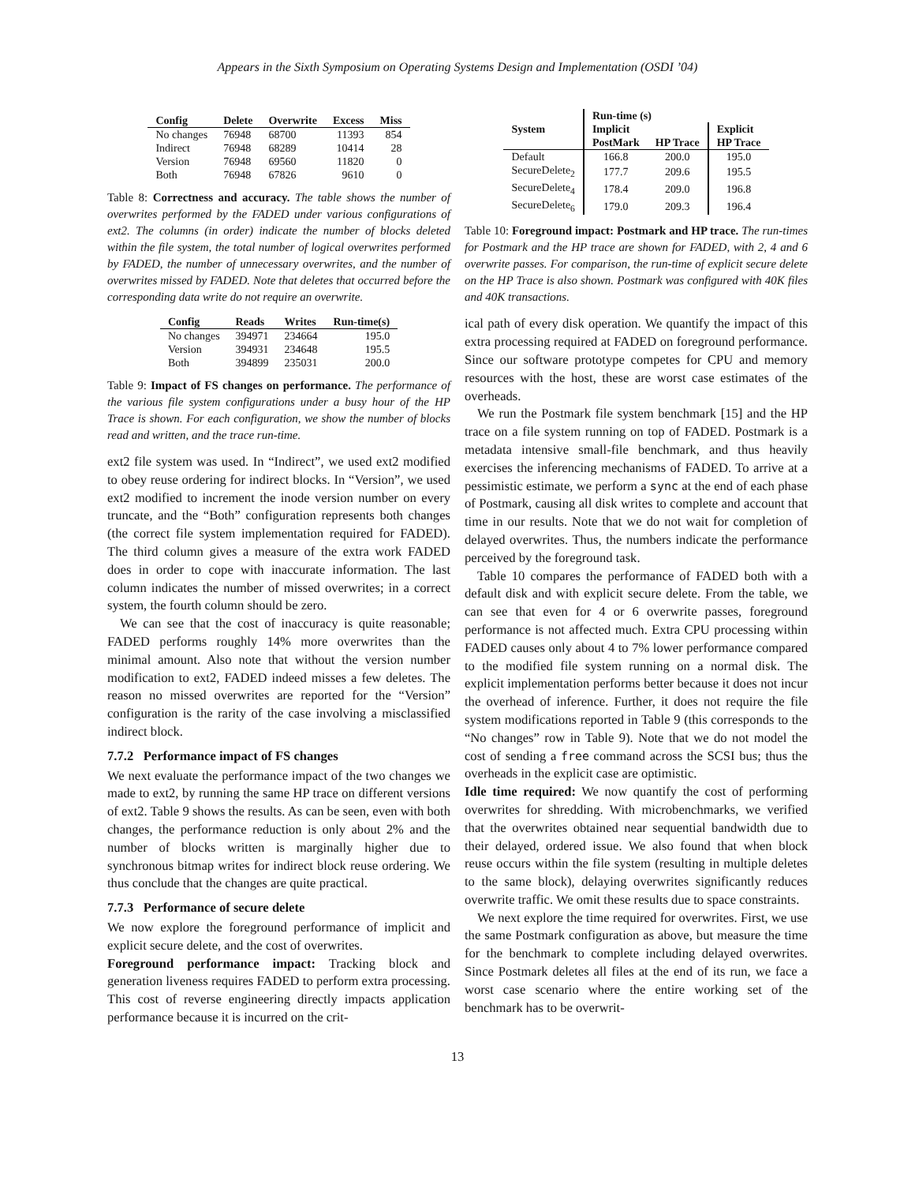Appears in the Sixth Symposium on Operating Systems Design and Implementation (OSDI ’04)
| Config | Delete | Overwrite | Excess | Miss |
| --- | --- | --- | --- | --- |
| No changes | 76948 | 68700 | 11393 | 854 |
| Indirect | 76948 | 68289 | 10414 | 28 |
| Version | 76948 | 69560 | 11820 | 0 |
| Both | 76948 | 67826 | 9610 | 0 |
Table 8: Correctness and accuracy. The table shows the number of overwrites performed by the FADED under various configurations of ext2. The columns (in order) indicate the number of blocks deleted within the file system, the total number of logical overwrites performed by FADED, the number of unnecessary overwrites, and the number of overwrites missed by FADED. Note that deletes that occurred before the corresponding data write do not require an overwrite.
| Config | Reads | Writes | Run-time(s) |
| --- | --- | --- | --- |
| No changes | 394971 | 234664 | 195.0 |
| Version | 394931 | 234648 | 195.5 |
| Both | 394899 | 235031 | 200.0 |
Table 9: Impact of FS changes on performance. The performance of the various file system configurations under a busy hour of the HP Trace is shown. For each configuration, we show the number of blocks read and written, and the trace run-time.
ext2 file system was used. In “Indirect”, we used ext2 modified to obey reuse ordering for indirect blocks. In “Version”, we used ext2 modified to increment the inode version number on every truncate, and the “Both” configuration represents both changes (the correct file system implementation required for FADED). The third column gives a measure of the extra work FADED does in order to cope with inaccurate information. The last column indicates the number of missed overwrites; in a correct system, the fourth column should be zero.
We can see that the cost of inaccuracy is quite reasonable; FADED performs roughly 14% more overwrites than the minimal amount. Also note that without the version number modification to ext2, FADED indeed misses a few deletes. The reason no missed overwrites are reported for the “Version” configuration is the rarity of the case involving a misclassified indirect block.
7.7.2 Performance impact of FS changes
We next evaluate the performance impact of the two changes we made to ext2, by running the same HP trace on different versions of ext2. Table 9 shows the results. As can be seen, even with both changes, the performance reduction is only about 2% and the number of blocks written is marginally higher due to synchronous bitmap writes for indirect block reuse ordering. We thus conclude that the changes are quite practical.
7.7.3 Performance of secure delete
We now explore the foreground performance of implicit and explicit secure delete, and the cost of overwrites.
Foreground performance impact: Tracking block and generation liveness requires FADED to perform extra processing. This cost of reverse engineering directly impacts application performance because it is incurred on the crit-
| | Run-time (s) | | |
| --- | --- | --- | --- |
| System | Implicit | | Explicit |
| | PostMark | HP Trace | HP Trace |
| Default | 166.8 | 200.0 | 195.0 |
| SecureDelete<sub>2</sub> | 177.7 | 209.6 | 195.5 |
| SecureDelete<sub>4</sub> | 178.4 | 209.0 | 196.8 |
| SecureDelete<sub>6</sub> | 179.0 | 209.3 | 196.4 |
Table 10: Foreground impact: Postmark and HP trace. The run-times for Postmark and the HP trace are shown for FADED, with 2, 4 and 6 overwrite passes. For comparison, the run-time of explicit secure delete on the HP Trace is also shown. Postmark was configured with 40K files and 40K transactions.
ical path of every disk operation. We quantify the impact of this extra processing required at FADED on foreground performance. Since our software prototype competes for CPU and memory resources with the host, these are worst case estimates of the overheads.
We run the Postmark file system benchmark [15] and the HP trace on a file system running on top of FADED. Postmark is a metadata intensive small-file benchmark, and thus heavily exercises the inferencing mechanisms of FADED. To arrive at a pessimistic estimate, we perform a sync at the end of each phase of Postmark, causing all disk writes to complete and account that time in our results. Note that we do not wait for completion of delayed overwrites. Thus, the numbers indicate the performance perceived by the foreground task.
Table 10 compares the performance of FADED both with a default disk and with explicit secure delete. From the table, we can see that even for 4 or 6 overwrite passes, foreground performance is not affected much. Extra CPU processing within FADED causes only about 4 to 7% lower performance compared to the modified file system running on a normal disk. The explicit implementation performs better because it does not incur the overhead of inference. Further, it does not require the file system modifications reported in Table 9 (this corresponds to the “No changes” row in Table 9). Note that we do not model the cost of sending a free command across the SCSI bus; thus the overheads in the explicit case are optimistic.
Idle time required: We now quantify the cost of performing overwrites for shredding. With microbenchmarks, we verified that the overwrites obtained near sequential bandwidth due to their delayed, ordered issue. We also found that when block reuse occurs within the file system (resulting in multiple deletes to the same block), delaying overwrites significantly reduces overwrite traffic. We omit these results due to space constraints.
We next explore the time required for overwrites. First, we use the same Postmark configuration as above, but measure the time for the benchmark to complete including delayed overwrites. Since Postmark deletes all files at the end of its run, we face a worst case scenario where the entire working set of the benchmark has to be overwrit-
13